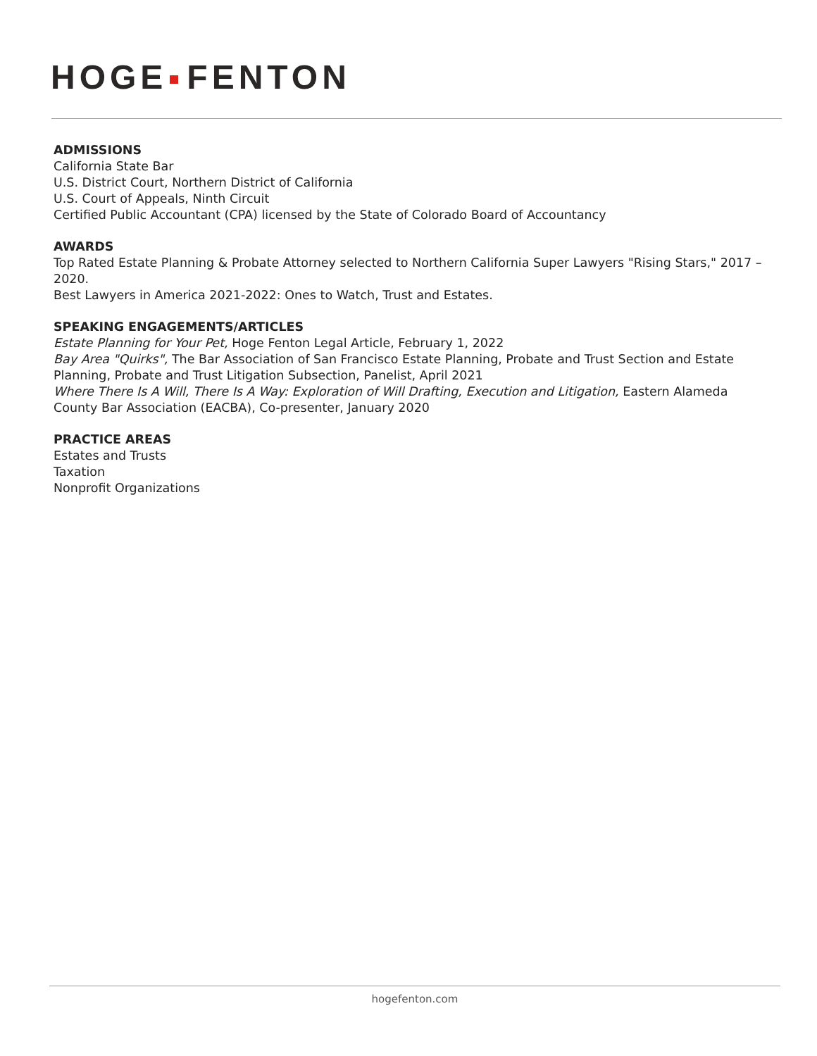HOGE FENTON
ADMISSIONS
California State Bar
U.S. District Court, Northern District of California
U.S. Court of Appeals, Ninth Circuit
Certified Public Accountant (CPA) licensed by the State of Colorado Board of Accountancy
AWARDS
Top Rated Estate Planning & Probate Attorney selected to Northern California Super Lawyers "Rising Stars," 2017 – 2020.
Best Lawyers in America 2021-2022: Ones to Watch, Trust and Estates.
SPEAKING ENGAGEMENTS/ARTICLES
Estate Planning for Your Pet, Hoge Fenton Legal Article, February 1, 2022
Bay Area "Quirks", The Bar Association of San Francisco Estate Planning, Probate and Trust Section and Estate Planning, Probate and Trust Litigation Subsection, Panelist, April 2021
Where There Is A Will, There Is A Way: Exploration of Will Drafting, Execution and Litigation, Eastern Alameda County Bar Association (EACBA), Co-presenter, January 2020
PRACTICE AREAS
Estates and Trusts
Taxation
Nonprofit Organizations
hogefenton.com